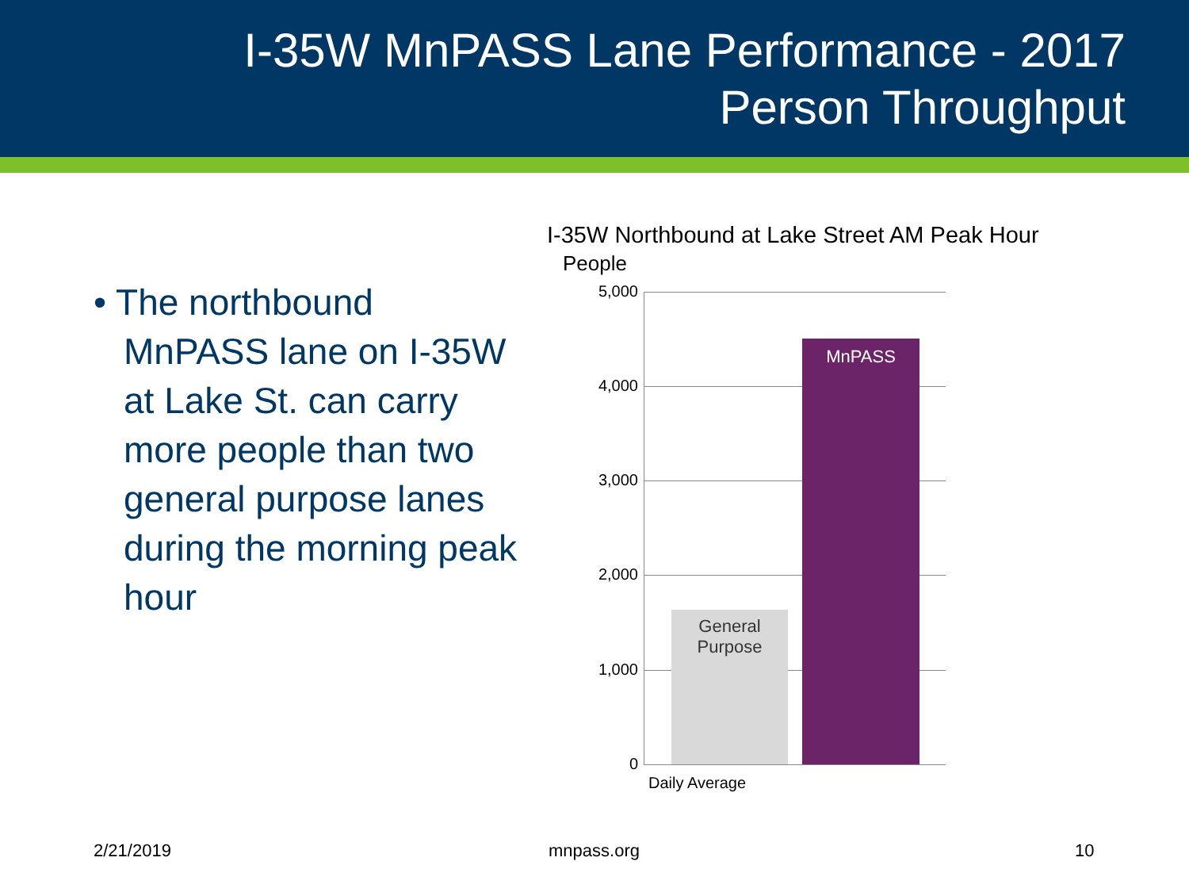I-35W MnPASS Lane Performance - 2017
Person Throughput
• The northbound MnPASS lane on I-35W at Lake St. can carry more people than two general purpose lanes during the morning peak hour
I-35W Northbound at Lake Street AM Peak Hour
People
5,000
4,000
3,000
2,000
1,000
0
General
Purpose
MnPASS
Daily Average
2/21/2019 mnpass.org 10